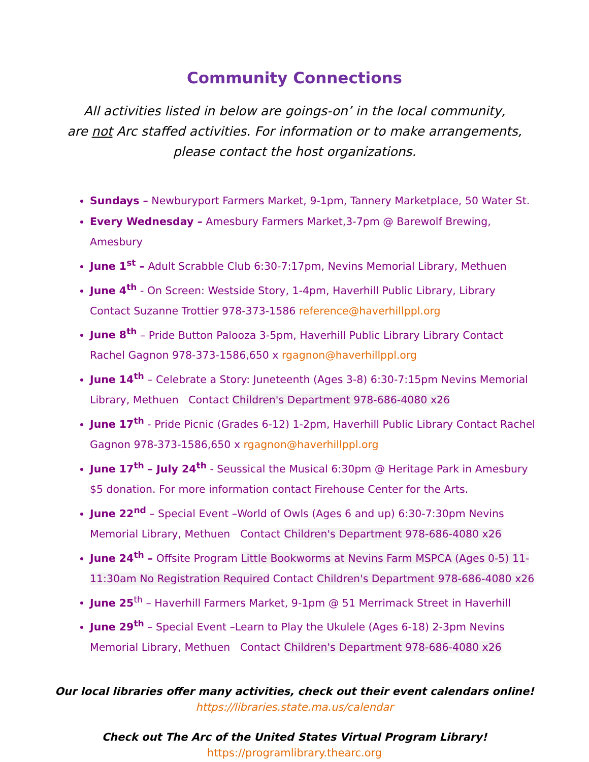Community Connections
All activities listed in below are goings-on’ in the local community,
are not Arc staffed activities. For information or to make arrangements,
please contact the host organizations.
Sundays – Newburyport Farmers Market, 9-1pm, Tannery Marketplace, 50 Water St.
Every Wednesday – Amesbury Farmers Market,3-7pm @ Barewolf Brewing, Amesbury
June 1<sup>st</sup> – Adult Scrabble Club 6:30-7:17pm, Nevins Memorial Library, Methuen
June 4<sup>th</sup> - On Screen: Westside Story, 1-4pm, Haverhill Public Library, Library Contact Suzanne Trottier 978-373-1586 reference@haverhillppl.org
June 8<sup>th</sup> – Pride Button Palooza 3-5pm, Haverhill Public Library Library Contact Rachel Gagnon 978-373-1586,650 x rgagnon@haverhillppl.org
June 14<sup>th</sup> – Celebrate a Story: Juneteenth (Ages 3-8) 6:30-7:15pm Nevins Memorial Library, Methuen Contact Children's Department 978-686-4080 x26
June 17<sup>th</sup> - Pride Picnic (Grades 6-12) 1-2pm, Haverhill Public Library Contact Rachel Gagnon 978-373-1586,650 x rgagnon@haverhillppl.org
June 17<sup>th</sup> – July 24<sup>th</sup> - Seussical the Musical 6:30pm @ Heritage Park in Amesbury $5 donation. For more information contact Firehouse Center for the Arts.
June 22<sup>nd</sup> – Special Event –World of Owls (Ages 6 and up) 6:30-7:30pm Nevins Memorial Library, Methuen Contact Children's Department 978-686-4080 x26
June 24<sup>th</sup> – Offsite Program Little Bookworms at Nevins Farm MSPCA (Ages 0-5) 11-11:30am No Registration Required Contact Children's Department 978-686-4080 x26
June 25<sup>th</sup> – Haverhill Farmers Market, 9-1pm @ 51 Merrimack Street in Haverhill
June 29<sup>th</sup> – Special Event –Learn to Play the Ukulele (Ages 6-18) 2-3pm Nevins Memorial Library, Methuen Contact Children's Department 978-686-4080 x26
Our local libraries offer many activities, check out their event calendars online!
https://libraries.state.ma.us/calendar
Check out The Arc of the United States Virtual Program Library!
https://programlibrary.thearc.org